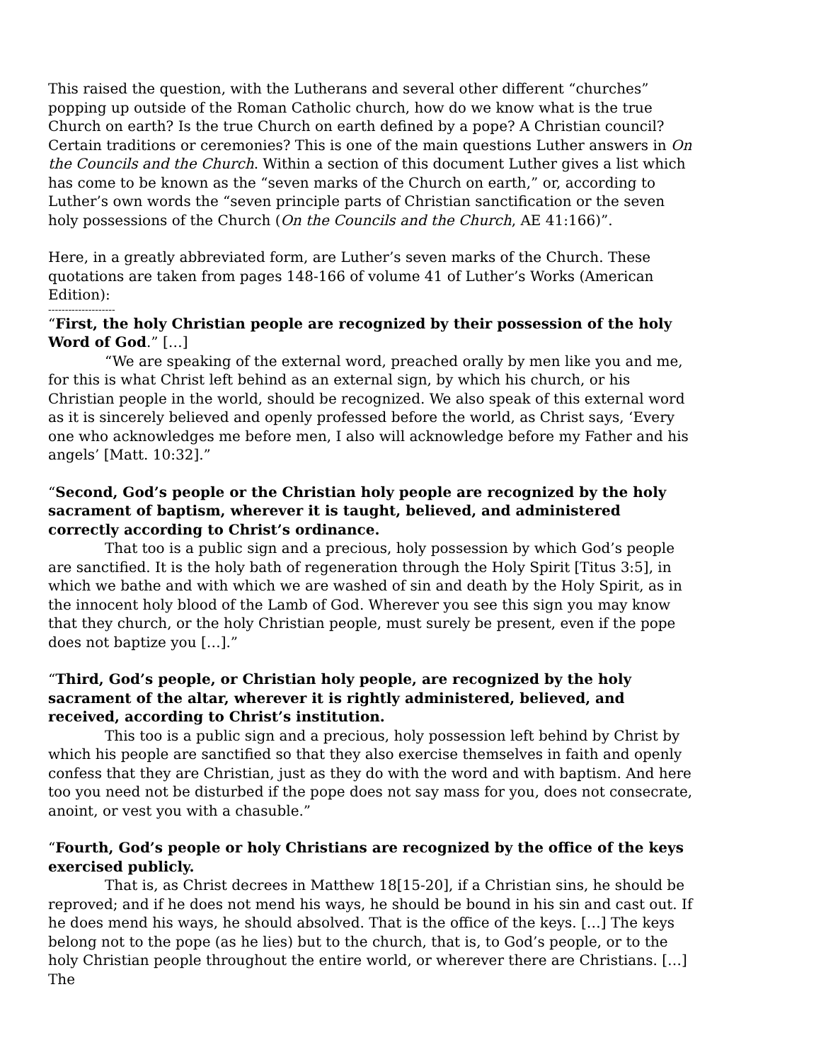This raised the question, with the Lutherans and several other different “churches” popping up outside of the Roman Catholic church, how do we know what is the true Church on earth? Is the true Church on earth defined by a pope? A Christian council? Certain traditions or ceremonies? This is one of the main questions Luther answers in On the Councils and the Church. Within a section of this document Luther gives a list which has come to be known as the “seven marks of the Church on earth,” or, according to Luther’s own words the “seven principle parts of Christian sanctification or the seven holy possessions of the Church (On the Councils and the Church, AE 41:166)”.
Here, in a greatly abbreviated form, are Luther’s seven marks of the Church. These quotations are taken from pages 148-166 of volume 41 of Luther’s Works (American Edition):
--------------------
“First, the holy Christian people are recognized by their possession of the holy Word of God.” […]
“We are speaking of the external word, preached orally by men like you and me, for this is what Christ left behind as an external sign, by which his church, or his Christian people in the world, should be recognized. We also speak of this external word as it is sincerely believed and openly professed before the world, as Christ says, ‘Every one who acknowledges me before men, I also will acknowledge before my Father and his angels’ [Matt. 10:32].”
“Second, God’s people or the Christian holy people are recognized by the holy sacrament of baptism, wherever it is taught, believed, and administered correctly according to Christ’s ordinance.
That too is a public sign and a precious, holy possession by which God’s people are sanctified. It is the holy bath of regeneration through the Holy Spirit [Titus 3:5], in which we bathe and with which we are washed of sin and death by the Holy Spirit, as in the innocent holy blood of the Lamb of God. Wherever you see this sign you may know that they church, or the holy Christian people, must surely be present, even if the pope does not baptize you […].”
“Third, God’s people, or Christian holy people, are recognized by the holy sacrament of the altar, wherever it is rightly administered, believed, and received, according to Christ’s institution.
This too is a public sign and a precious, holy possession left behind by Christ by which his people are sanctified so that they also exercise themselves in faith and openly confess that they are Christian, just as they do with the word and with baptism. And here too you need not be disturbed if the pope does not say mass for you, does not consecrate, anoint, or vest you with a chasuble.”
“Fourth, God’s people or holy Christians are recognized by the office of the keys exercised publicly.
That is, as Christ decrees in Matthew 18[15-20], if a Christian sins, he should be reproved; and if he does not mend his ways, he should be bound in his sin and cast out. If he does mend his ways, he should absolved. That is the office of the keys. […] The keys belong not to the pope (as he lies) but to the church, that is, to God’s people, or to the holy Christian people throughout the entire world, or wherever there are Christians. […] The